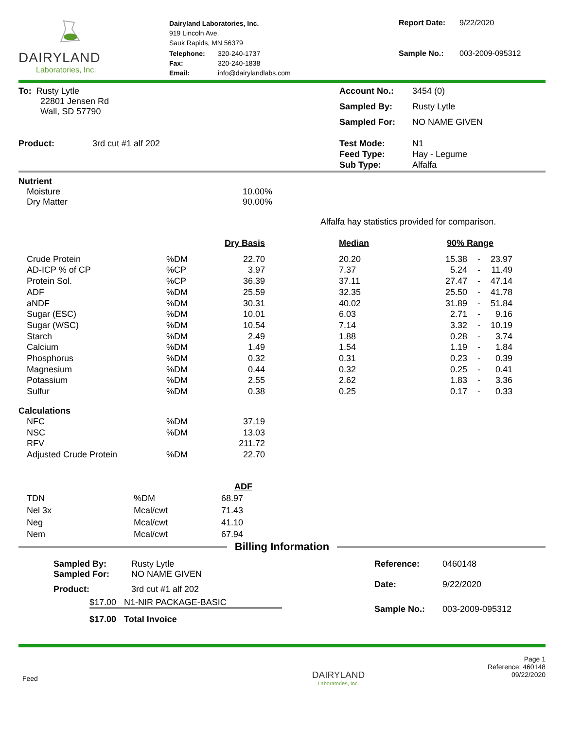DAIRYLAND
Laboratories, Inc.
Dairyland Laboratories, Inc.
919 Lincoln Ave.
Sauk Rapids, MN 56379
| Telephone: | 320-240-1737 |
| Fax: | 320-240-1838 |
| Email: | info@dairylandlabs.com |
| Report Date: | 9/22/2020 |
| Sample No.: | 003-2009-095312 |
To: Rusty Lytle
22801 Jensen Rd
Wall, SD 57790
| Account No.: | 3454 (0) |
| Sampled By: | Rusty Lytle |
| Sampled For: | NO NAME GIVEN |
Product: 3rd cut #1 alf 202
| Test Mode: | N1 |
| Feed Type: | Hay - Legume |
| Sub Type: | Alfalfa |
Nutrient
| Moisture | 10.00% |
| Dry Matter | 90.00% |
Alfalfa hay statistics provided for comparison.
| | | Dry Basis | | Median | 90% Range | | |
| --- | --- | --- | --- | --- | --- | --- | --- |
| Crude Protein | %DM | 22.70 | | 20.20 | 15.38 | - | 23.97 |
| AD-ICP % of CP | %CP | 3.97 | | 7.37 | 5.24 | - | 11.49 |
| Protein Sol. | %CP | 36.39 | | 37.11 | 27.47 | - | 47.14 |
| ADF | %DM | 25.59 | | 32.35 | 25.50 | - | 41.78 |
| aNDF | %DM | 30.31 | | 40.02 | 31.89 | - | 51.84 |
| Sugar (ESC) | %DM | 10.01 | | 6.03 | 2.71 | - | 9.16 |
| Sugar (WSC) | %DM | 10.54 | | 7.14 | 3.32 | - | 10.19 |
| Starch | %DM | 2.49 | | 1.88 | 0.28 | - | 3.74 |
| Calcium | %DM | 1.49 | | 1.54 | 1.19 | - | 1.84 |
| Phosphorus | %DM | 0.32 | | 0.31 | 0.23 | - | 0.39 |
| Magnesium | %DM | 0.44 | | 0.32 | 0.25 | - | 0.41 |
| Potassium | %DM | 2.55 | | 2.62 | 1.83 | - | 3.36 |
| Sulfur | %DM | 0.38 | | 0.25 | 0.17 | - | 0.33 |
Calculations
| NFC | %DM | 37.19 |
| NSC | %DM | 13.03 |
| RFV | | 211.72 |
| Adjusted Crude Protein | %DM | 22.70 |
| | | ADF |
| --- | --- | --- |
| TDN | %DM | 68.97 |
| Nel 3x | Mcal/cwt | 71.43 |
| Neg | Mcal/cwt | 41.10 |
| Nem | Mcal/cwt | 67.94 |
Billing Information
| Sampled By: | Rusty Lytle |
| Sampled For: | NO NAME GIVEN |
| Product: | 3rd cut #1 alf 202 |
| $17.00 | N1-NIR PACKAGE-BASIC |
| $17.00 | Total Invoice |
| Reference: | 0460148 |
| Date: | 9/22/2020 |
| Sample No.: | 003-2009-095312 |
Feed
DAIRYLAND
Laboratories, Inc.
Page 1
Reference: 460148
09/22/2020